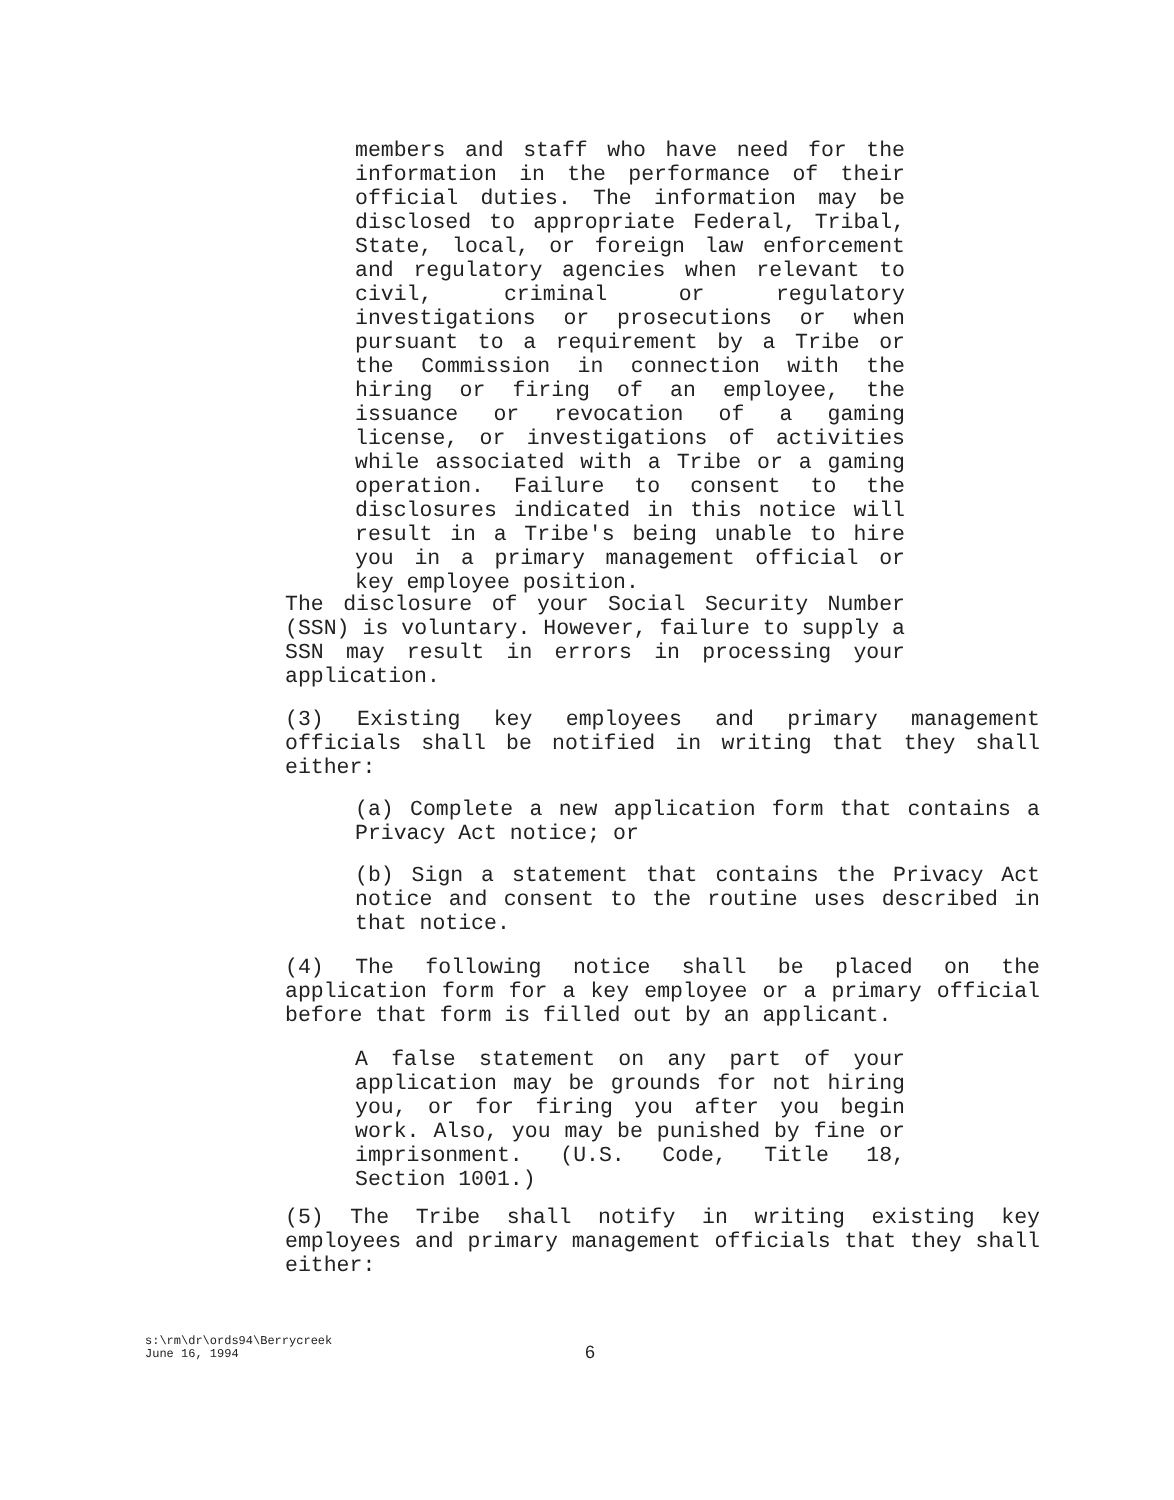members and staff who have need for the information in the performance of their official duties. The information may be disclosed to appropriate Federal, Tribal, State, local, or foreign law enforcement and regulatory agencies when relevant to civil, criminal or regulatory investigations or prosecutions or when pursuant to a requirement by a Tribe or the Commission in connection with the hiring or firing of an employee, the issuance or revocation of a gaming license, or investigations of activities while associated with a Tribe or a gaming operation. Failure to consent to the disclosures indicated in this notice will result in a Tribe's being unable to hire you in a primary management official or key employee position.
The disclosure of your Social Security Number (SSN) is voluntary. However, failure to supply a SSN may result in errors in processing your application.
(3) Existing key employees and primary management officials shall be notified in writing that they shall either:
(a) Complete a new application form that contains a Privacy Act notice; or
(b) Sign a statement that contains the Privacy Act notice and consent to the routine uses described in that notice.
(4) The following notice shall be placed on the application form for a key employee or a primary official before that form is filled out by an applicant.
A false statement on any part of your application may be grounds for not hiring you, or for firing you after you begin work. Also, you may be punished by fine or imprisonment. (U.S. Code, Title 18, Section 1001.)
(5) The Tribe shall notify in writing existing key employees and primary management officials that they shall either:
s:\rm\dr\ords94\Berrycreek
June 16, 1994
6